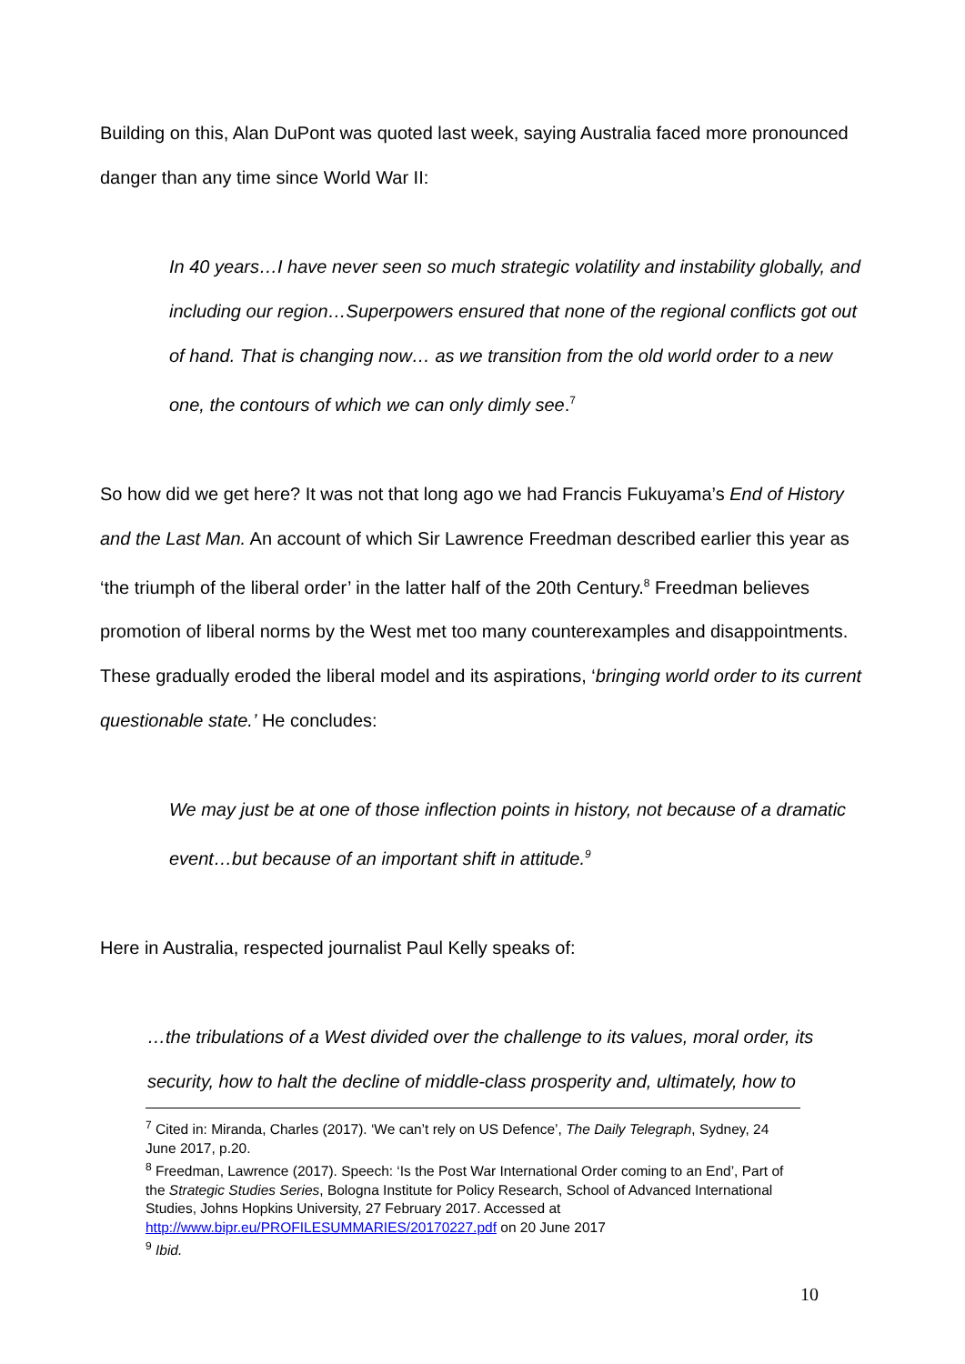Building on this, Alan DuPont was quoted last week, saying Australia faced more pronounced danger than any time since World War II:
In 40 years…I have never seen so much strategic volatility and instability globally, and including our region…Superpowers ensured that none of the regional conflicts got out of hand. That is changing now… as we transition from the old world order to a new one, the contours of which we can only dimly see.<sup>7</sup>
So how did we get here? It was not that long ago we had Francis Fukuyama’s End of History and the Last Man. An account of which Sir Lawrence Freedman described earlier this year as ‘the triumph of the liberal order’ in the latter half of the 20th Century.<sup>8</sup> Freedman believes promotion of liberal norms by the West met too many counterexamples and disappointments. These gradually eroded the liberal model and its aspirations, ‘bringing world order to its current questionable state.’ He concludes:
We may just be at one of those inflection points in history, not because of a dramatic event…but because of an important shift in attitude.<sup>9</sup>
Here in Australia, respected journalist Paul Kelly speaks of:
…the tribulations of a West divided over the challenge to its values, moral order, its security, how to halt the decline of middle-class prosperity and, ultimately, how to
<sup>7</sup> Cited in: Miranda, Charles (2017). ‘We can’t rely on US Defence’, The Daily Telegraph, Sydney, 24 June 2017, p.20.
<sup>8</sup> Freedman, Lawrence (2017). Speech: ‘Is the Post War International Order coming to an End’, Part of the Strategic Studies Series, Bologna Institute for Policy Research, School of Advanced International Studies, Johns Hopkins University, 27 February 2017. Accessed at http://www.bipr.eu/PROFILESUMMARIES/20170227.pdf on 20 June 2017
<sup>9</sup> Ibid.
10